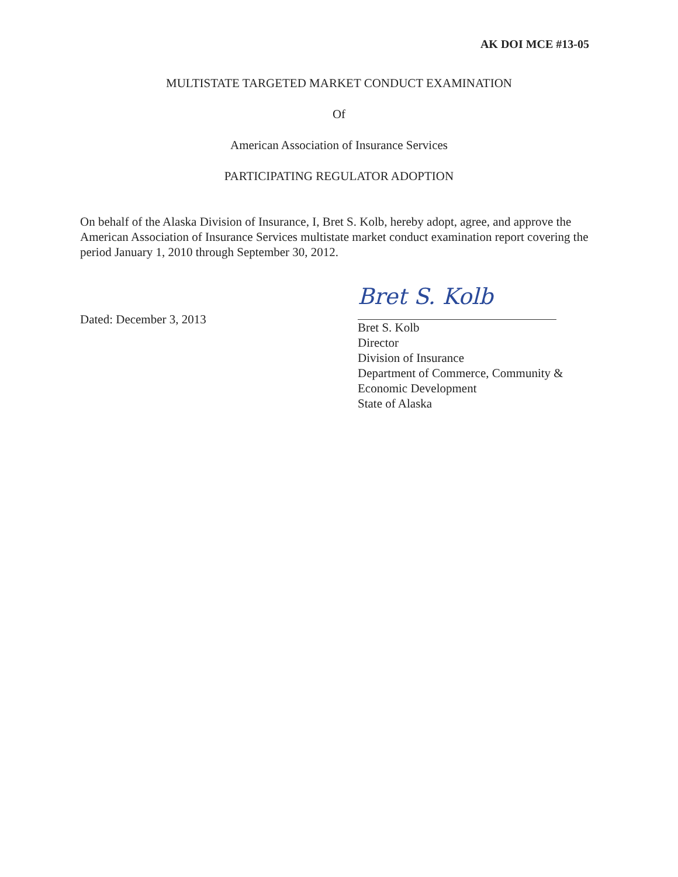AK DOI MCE #13-05
MULTISTATE TARGETED MARKET CONDUCT EXAMINATION
Of
American Association of Insurance Services
PARTICIPATING REGULATOR ADOPTION
On behalf of the Alaska Division of Insurance, I, Bret S. Kolb, hereby adopt, agree, and approve the American Association of Insurance Services multistate market conduct examination report covering the period January 1, 2010 through September 30, 2012.
Dated: December 3, 2013
Bret S. Kolb
Bret S. Kolb
Director
Division of Insurance
Department of Commerce, Community &
Economic Development
State of Alaska